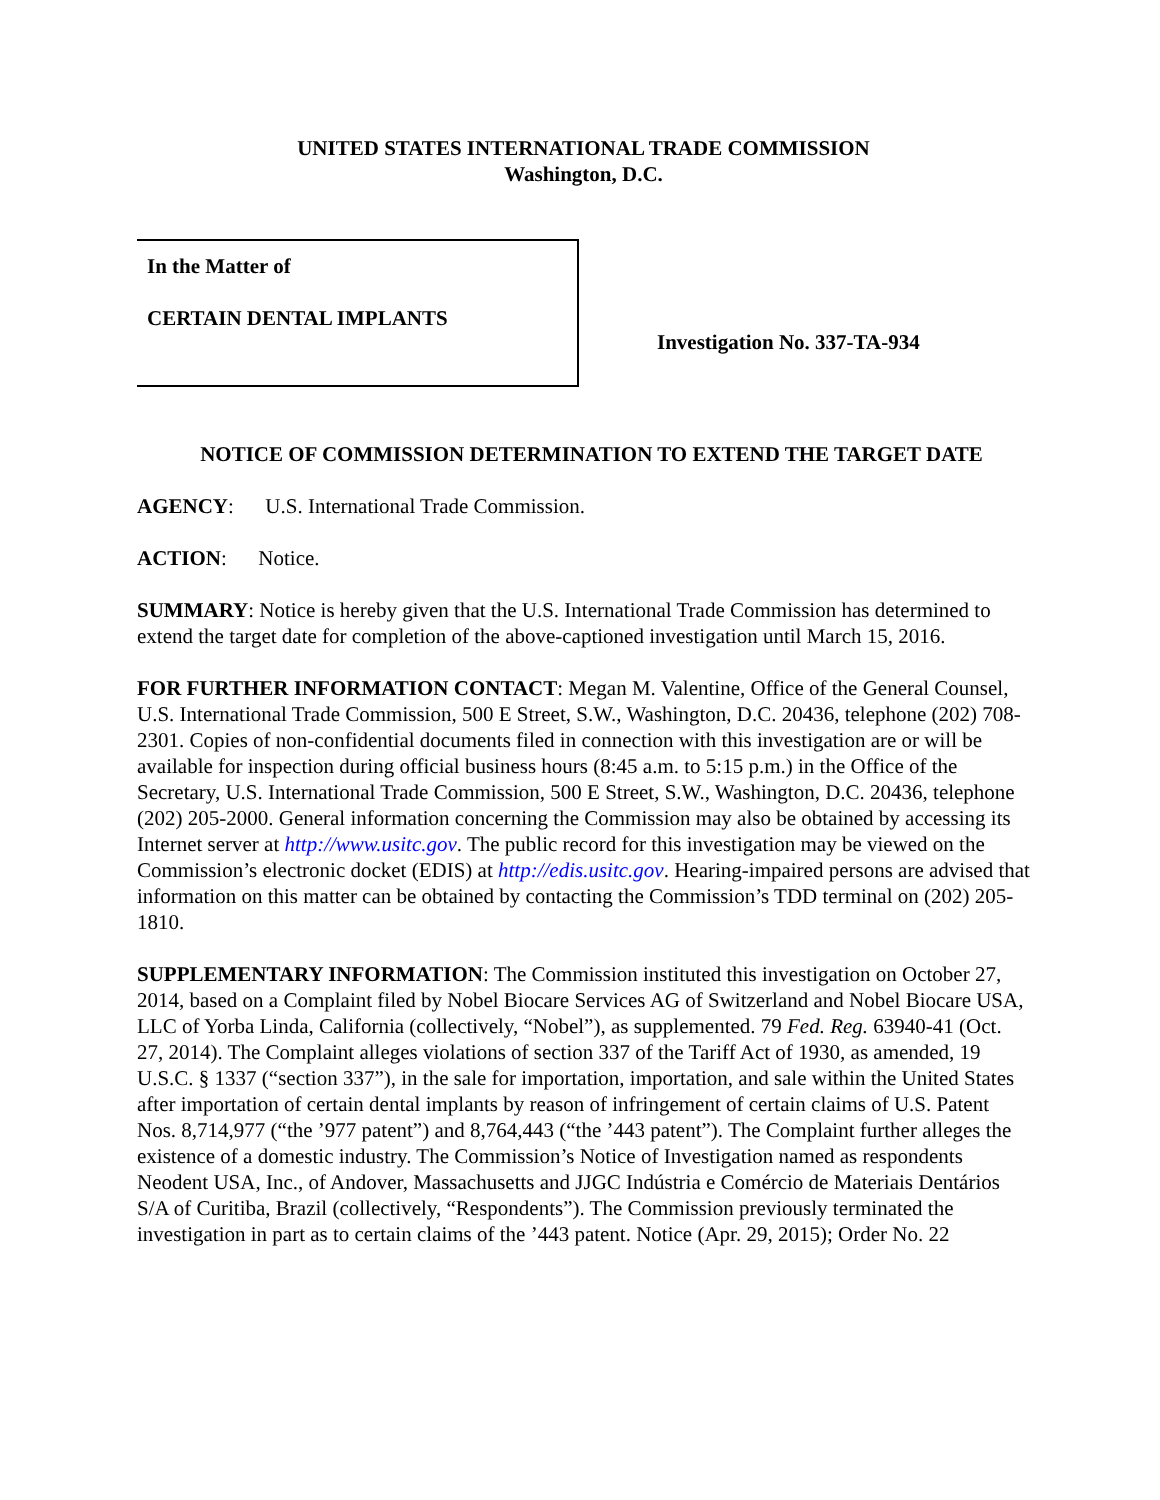UNITED STATES INTERNATIONAL TRADE COMMISSION
Washington, D.C.
In the Matter of
CERTAIN DENTAL IMPLANTS
Investigation No. 337-TA-934
NOTICE OF COMMISSION DETERMINATION TO EXTEND THE TARGET DATE
AGENCY: U.S. International Trade Commission.
ACTION: Notice.
SUMMARY: Notice is hereby given that the U.S. International Trade Commission has determined to extend the target date for completion of the above-captioned investigation until March 15, 2016.
FOR FURTHER INFORMATION CONTACT: Megan M. Valentine, Office of the General Counsel, U.S. International Trade Commission, 500 E Street, S.W., Washington, D.C. 20436, telephone (202) 708-2301. Copies of non-confidential documents filed in connection with this investigation are or will be available for inspection during official business hours (8:45 a.m. to 5:15 p.m.) in the Office of the Secretary, U.S. International Trade Commission, 500 E Street, S.W., Washington, D.C. 20436, telephone (202) 205-2000. General information concerning the Commission may also be obtained by accessing its Internet server at http://www.usitc.gov. The public record for this investigation may be viewed on the Commission’s electronic docket (EDIS) at http://edis.usitc.gov. Hearing-impaired persons are advised that information on this matter can be obtained by contacting the Commission’s TDD terminal on (202) 205-1810.
SUPPLEMENTARY INFORMATION: The Commission instituted this investigation on October 27, 2014, based on a Complaint filed by Nobel Biocare Services AG of Switzerland and Nobel Biocare USA, LLC of Yorba Linda, California (collectively, “Nobel”), as supplemented. 79 Fed. Reg. 63940-41 (Oct. 27, 2014). The Complaint alleges violations of section 337 of the Tariff Act of 1930, as amended, 19 U.S.C. § 1337 (“section 337”), in the sale for importation, importation, and sale within the United States after importation of certain dental implants by reason of infringement of certain claims of U.S. Patent Nos. 8,714,977 (“the ’977 patent”) and 8,764,443 (“the ’443 patent”). The Complaint further alleges the existence of a domestic industry. The Commission’s Notice of Investigation named as respondents Neodent USA, Inc., of Andover, Massachusetts and JJGC Indústria e Comércio de Materiais Dentários S/A of Curitiba, Brazil (collectively, “Respondents”). The Commission previously terminated the investigation in part as to certain claims of the ’443 patent. Notice (Apr. 29, 2015); Order No. 22